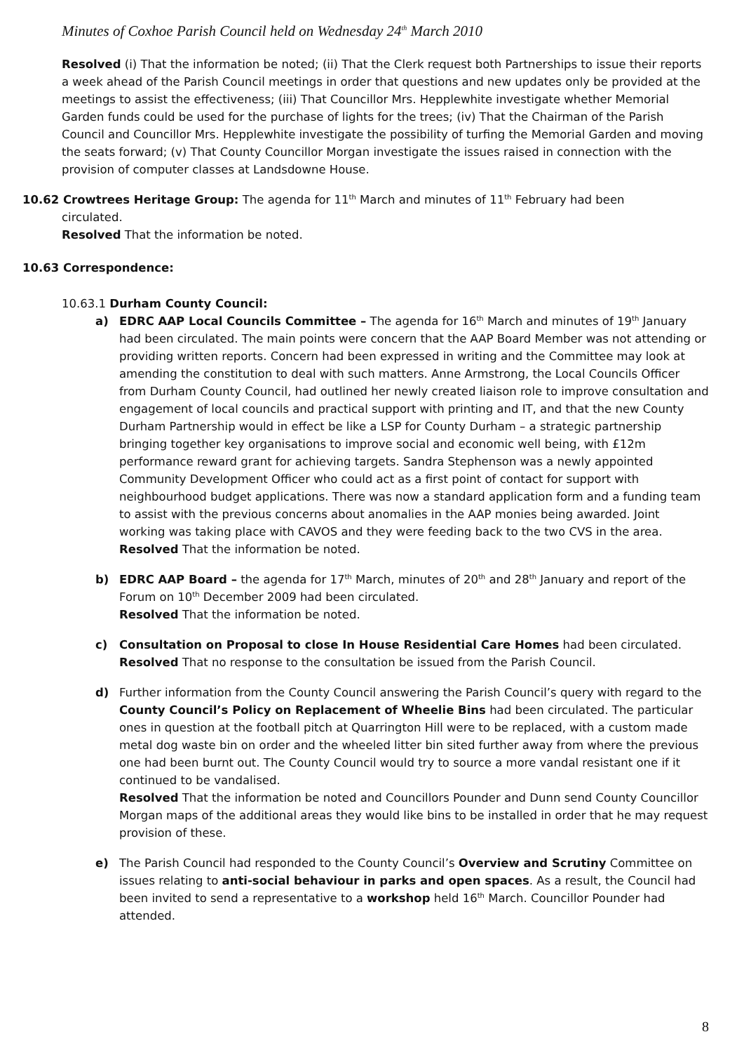Minutes of Coxhoe Parish Council held on Wednesday 24<sup>th</sup> March 2010
Resolved (i) That the information be noted; (ii) That the Clerk request both Partnerships to issue their reports a week ahead of the Parish Council meetings in order that questions and new updates only be provided at the meetings to assist the effectiveness; (iii) That Councillor Mrs. Hepplewhite investigate whether Memorial Garden funds could be used for the purchase of lights for the trees; (iv) That the Chairman of the Parish Council and Councillor Mrs. Hepplewhite investigate the possibility of turfing the Memorial Garden and moving the seats forward; (v) That County Councillor Morgan investigate the issues raised in connection with the provision of computer classes at Landsdowne House.
10.62 Crowtrees Heritage Group: The agenda for 11<sup>th</sup> March and minutes of 11<sup>th</sup> February had been
circulated.
Resolved That the information be noted.
10.63 Correspondence:
10.63.1 Durham County Council:
a) EDRC AAP Local Councils Committee – The agenda for 16<sup>th</sup> March and minutes of 19<sup>th</sup> January had been circulated. The main points were concern that the AAP Board Member was not attending or providing written reports. Concern had been expressed in writing and the Committee may look at amending the constitution to deal with such matters. Anne Armstrong, the Local Councils Officer from Durham County Council, had outlined her newly created liaison role to improve consultation and engagement of local councils and practical support with printing and IT, and that the new County Durham Partnership would in effect be like a LSP for County Durham – a strategic partnership bringing together key organisations to improve social and economic well being, with £12m performance reward grant for achieving targets. Sandra Stephenson was a newly appointed Community Development Officer who could act as a first point of contact for support with neighbourhood budget applications. There was now a standard application form and a funding team to assist with the previous concerns about anomalies in the AAP monies being awarded. Joint working was taking place with CAVOS and they were feeding back to the two CVS in the area.
Resolved That the information be noted.
b) EDRC AAP Board – the agenda for 17<sup>th</sup> March, minutes of 20<sup>th</sup> and 28<sup>th</sup> January and report of the Forum on 10<sup>th</sup> December 2009 had been circulated.
Resolved That the information be noted.
c) Consultation on Proposal to close In House Residential Care Homes had been circulated.
Resolved That no response to the consultation be issued from the Parish Council.
d) Further information from the County Council answering the Parish Council’s query with regard to the County Council’s Policy on Replacement of Wheelie Bins had been circulated. The particular ones in question at the football pitch at Quarrington Hill were to be replaced, with a custom made metal dog waste bin on order and the wheeled litter bin sited further away from where the previous one had been burnt out. The County Council would try to source a more vandal resistant one if it continued to be vandalised.
Resolved That the information be noted and Councillors Pounder and Dunn send County Councillor Morgan maps of the additional areas they would like bins to be installed in order that he may request provision of these.
e) The Parish Council had responded to the County Council’s Overview and Scrutiny Committee on issues relating to anti-social behaviour in parks and open spaces. As a result, the Council had been invited to send a representative to a workshop held 16<sup>th</sup> March. Councillor Pounder had attended.
8